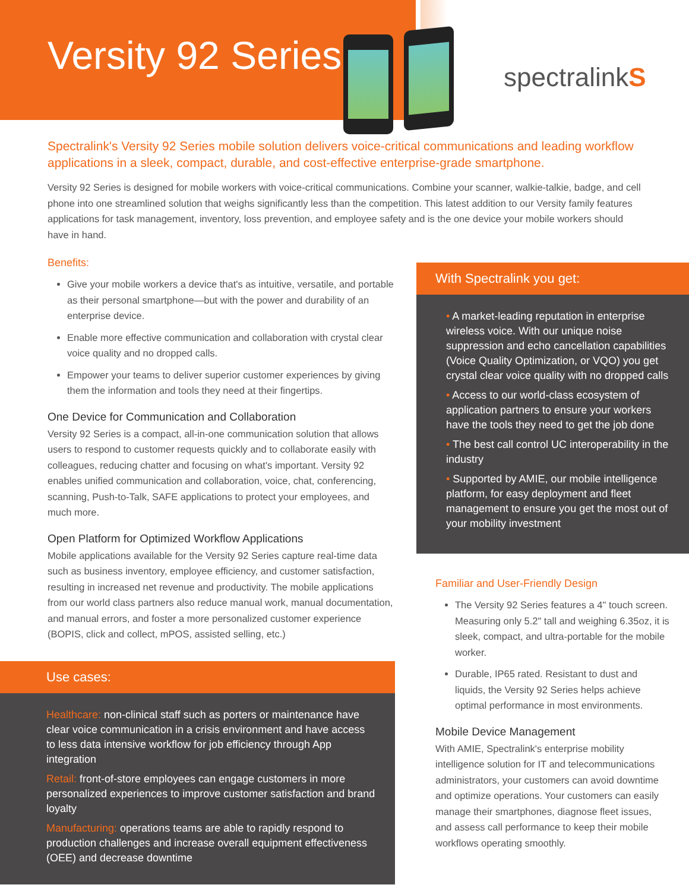Versity 92 Series
spectralinkS
Spectralink's Versity 92 Series mobile solution delivers voice-critical communications and leading workflow applications in a sleek, compact, durable, and cost-effective enterprise-grade smartphone.
Versity 92 Series is designed for mobile workers with voice-critical communications. Combine your scanner, walkie-talkie, badge, and cell phone into one streamlined solution that weighs significantly less than the competition. This latest addition to our Versity family features applications for task management, inventory, loss prevention, and employee safety and is the one device your mobile workers should have in hand.
Benefits:
Give your mobile workers a device that's as intuitive, versatile, and portable as their personal smartphone—but with the power and durability of an enterprise device.
Enable more effective communication and collaboration with crystal clear voice quality and no dropped calls.
Empower your teams to deliver superior customer experiences by giving them the information and tools they need at their fingertips.
One Device for Communication and Collaboration
Versity 92 Series is a compact, all-in-one communication solution that allows users to respond to customer requests quickly and to collaborate easily with colleagues, reducing chatter and focusing on what's important. Versity 92 enables unified communication and collaboration, voice, chat, conferencing, scanning, Push-to-Talk, SAFE applications to protect your employees, and much more.
Open Platform for Optimized Workflow Applications
Mobile applications available for the Versity 92 Series capture real-time data such as business inventory, employee efficiency, and customer satisfaction, resulting in increased net revenue and productivity. The mobile applications from our world class partners also reduce manual work, manual documentation, and manual errors, and foster a more personalized customer experience (BOPIS, click and collect, mPOS, assisted selling, etc.)
Use cases:
Healthcare: non-clinical staff such as porters or maintenance have clear voice communication in a crisis environment and have access to less data intensive workflow for job efficiency through App integration
Retail: front-of-store employees can engage customers in more personalized experiences to improve customer satisfaction and brand loyalty
Manufacturing: operations teams are able to rapidly respond to production challenges and increase overall equipment effectiveness (OEE) and decrease downtime
With Spectralink you get:
• A market-leading reputation in enterprise wireless voice. With our unique noise suppression and echo cancellation capabilities (Voice Quality Optimization, or VQO) you get crystal clear voice quality with no dropped calls
• Access to our world-class ecosystem of application partners to ensure your workers have the tools they need to get the job done
• The best call control UC interoperability in the industry
• Supported by AMIE, our mobile intelligence platform, for easy deployment and fleet management to ensure you get the most out of your mobility investment
Familiar and User-Friendly Design
The Versity 92 Series features a 4" touch screen. Measuring only 5.2" tall and weighing 6.35oz, it is sleek, compact, and ultra-portable for the mobile worker.
Durable, IP65 rated. Resistant to dust and liquids, the Versity 92 Series helps achieve optimal performance in most environments.
Mobile Device Management
With AMIE, Spectralink's enterprise mobility intelligence solution for IT and telecommunications administrators, your customers can avoid downtime and optimize operations. Your customers can easily manage their smartphones, diagnose fleet issues, and assess call performance to keep their mobile workflows operating smoothly.